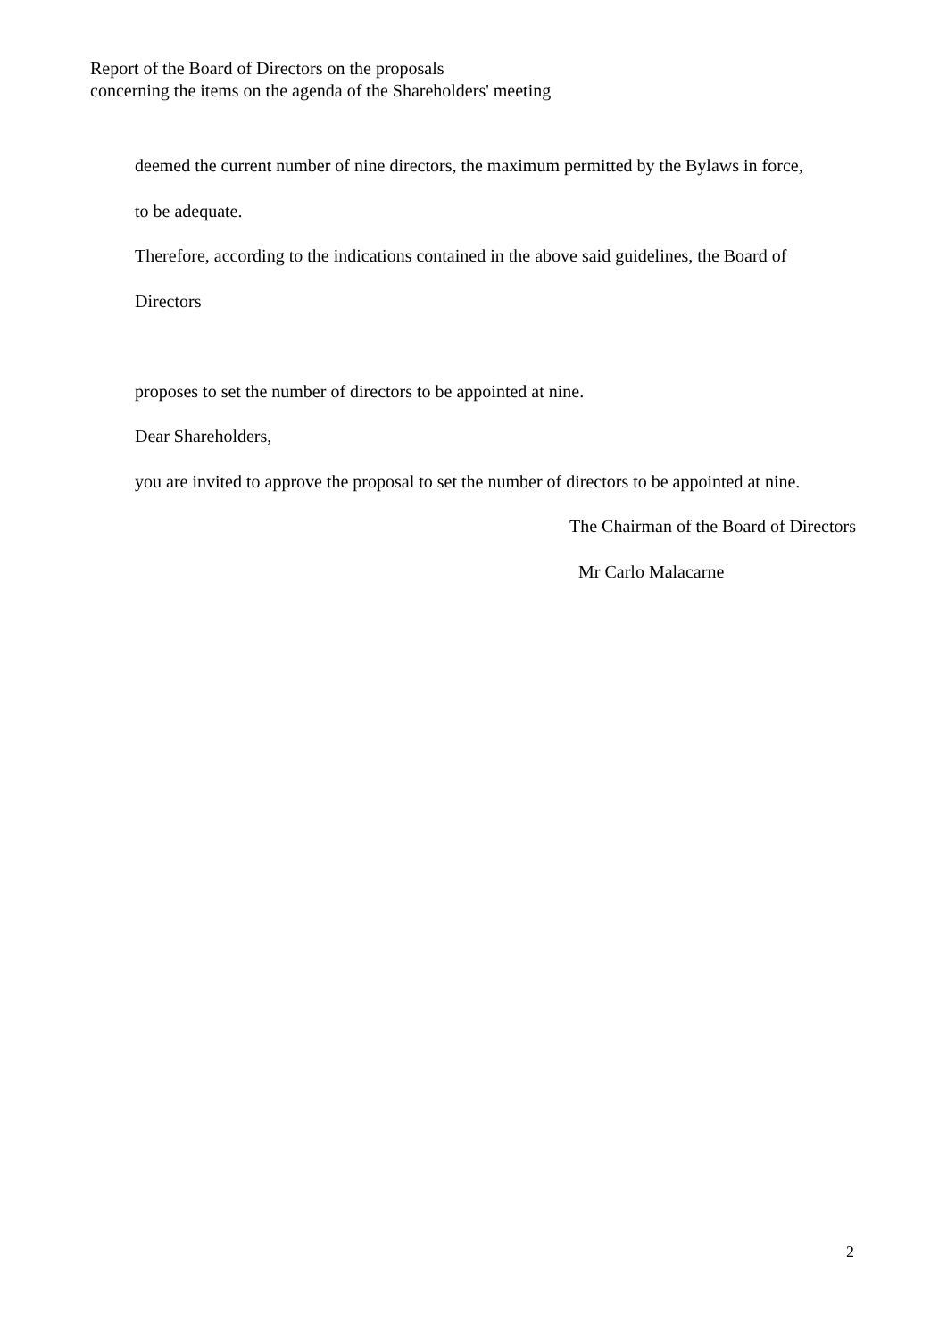Report of the Board of Directors on the proposals
concerning the items on the agenda of the Shareholders' meeting
deemed the current number of nine directors, the maximum permitted by the Bylaws in force,
to be adequate.
Therefore, according to the indications contained in the above said guidelines, the Board of
Directors
proposes to set the number of directors to be appointed at nine.
Dear Shareholders,
you are invited to approve the proposal to set the number of directors to be appointed at nine.
The Chairman of the Board of Directors
Mr Carlo Malacarne
2